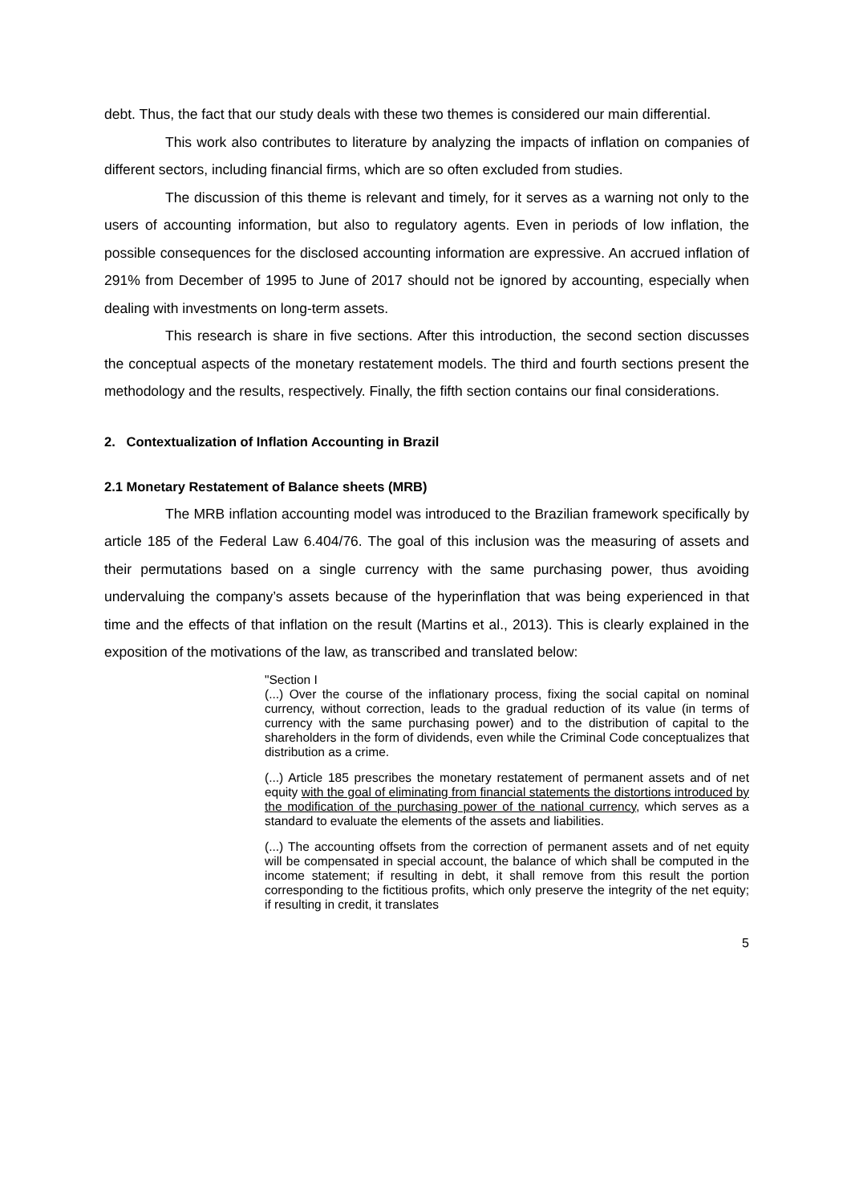debt. Thus, the fact that our study deals with these two themes is considered our main differential.
This work also contributes to literature by analyzing the impacts of inflation on companies of different sectors, including financial firms, which are so often excluded from studies.
The discussion of this theme is relevant and timely, for it serves as a warning not only to the users of accounting information, but also to regulatory agents. Even in periods of low inflation, the possible consequences for the disclosed accounting information are expressive. An accrued inflation of 291% from December of 1995 to June of 2017 should not be ignored by accounting, especially when dealing with investments on long-term assets.
This research is share in five sections. After this introduction, the second section discusses the conceptual aspects of the monetary restatement models. The third and fourth sections present the methodology and the results, respectively. Finally, the fifth section contains our final considerations.
2. Contextualization of Inflation Accounting in Brazil
2.1 Monetary Restatement of Balance sheets (MRB)
The MRB inflation accounting model was introduced to the Brazilian framework specifically by article 185 of the Federal Law 6.404/76. The goal of this inclusion was the measuring of assets and their permutations based on a single currency with the same purchasing power, thus avoiding undervaluing the company’s assets because of the hyperinflation that was being experienced in that time and the effects of that inflation on the result (Martins et al., 2013). This is clearly explained in the exposition of the motivations of the law, as transcribed and translated below:
"Section I
(...) Over the course of the inflationary process, fixing the social capital on nominal currency, without correction, leads to the gradual reduction of its value (in terms of currency with the same purchasing power) and to the distribution of capital to the shareholders in the form of dividends, even while the Criminal Code conceptualizes that distribution as a crime.
(...) Article 185 prescribes the monetary restatement of permanent assets and of net equity with the goal of eliminating from financial statements the distortions introduced by the modification of the purchasing power of the national currency, which serves as a standard to evaluate the elements of the assets and liabilities.
(...) The accounting offsets from the correction of permanent assets and of net equity will be compensated in special account, the balance of which shall be computed in the income statement; if resulting in debt, it shall remove from this result the portion corresponding to the fictitious profits, which only preserve the integrity of the net equity; if resulting in credit, it translates
5